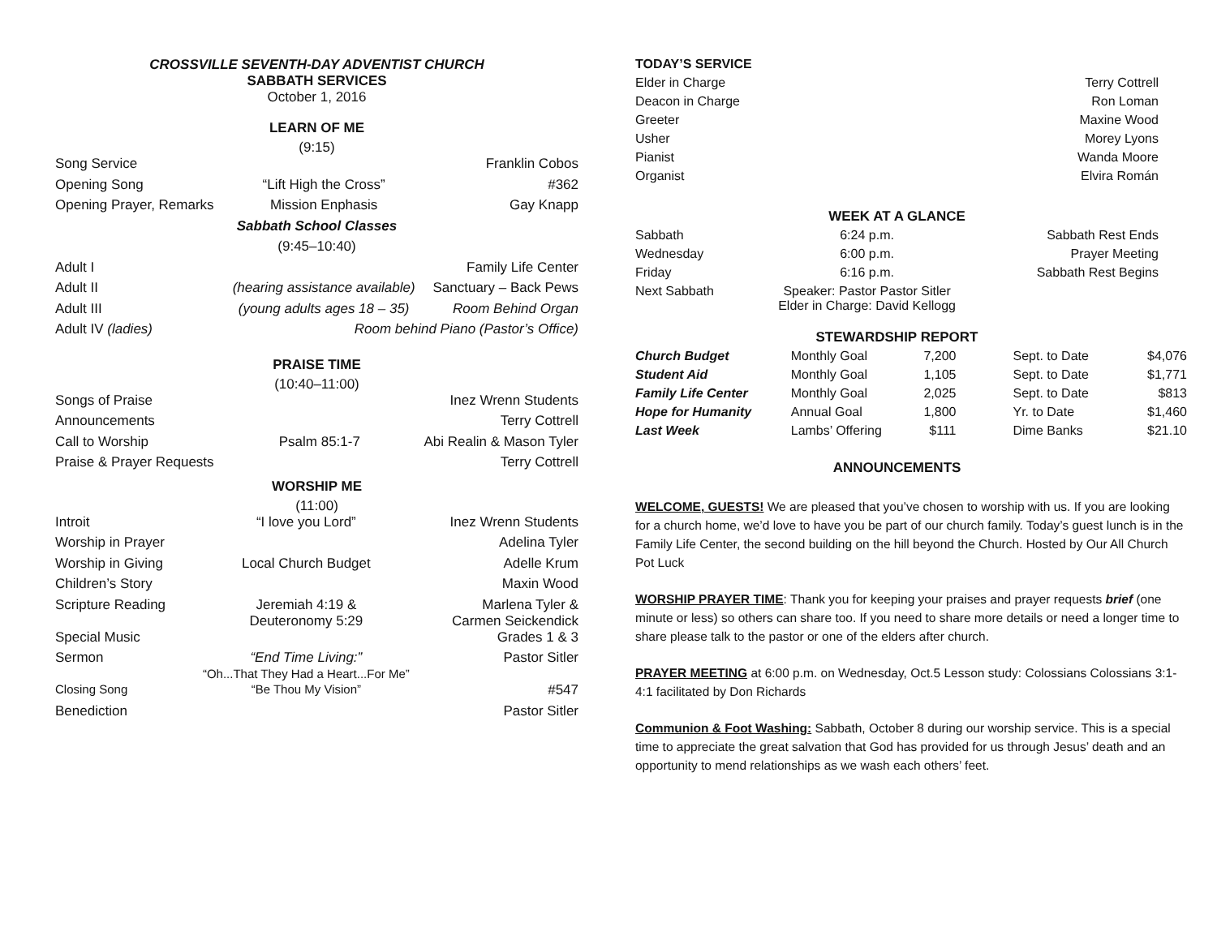CROSSVILLE SEVENTH-DAY ADVENTIST CHURCH
SABBATH SERVICES
October 1, 2016
LEARN OF ME
(9:15)
| Song Service | | Franklin Cobos |
| Opening Song | “Lift High the Cross” | #362 |
| Opening Prayer, Remarks | Mission Enphasis | Gay Knapp |
| Sabbath School Classes | | |
| (9:45–10:40) | | |
| Adult I | | Family Life Center |
| Adult II | (hearing assistance available) | Sanctuary – Back Pews |
| Adult III | (young adults ages 18 – 35) | Room Behind Organ |
| Adult IV (ladies) | Room behind Piano (Pastor’s Office) | |
PRAISE TIME
(10:40–11:00)
| Songs of Praise | | Inez Wrenn Students |
| Announcements | | Terry Cottrell |
| Call to Worship | Psalm 85:1-7 | Abi Realin & Mason Tyler |
| Praise & Prayer Requests | | Terry Cottrell |
WORSHIP ME
(11:00)
| Introit | “I love you Lord” | Inez Wrenn Students |
| Worship in Prayer | | Adelina Tyler |
| Worship in Giving | Local Church Budget | Adelle Krum |
| Children’s Story | | Maxin Wood |
| Scripture Reading | Jeremiah 4:19 & Deuteronomy 5:29 | Marlena Tyler & Carmen Seickendick |
| Special Music | | Grades 1 & 3 |
| Sermon | “End Time Living:” “Oh...That They Had a Heart...For Me” | Pastor Sitler |
| Closing Song | “Be Thou My Vision” | #547 |
| Benediction | | Pastor Sitler |
| TODAY’S SERVICE | |
| Elder in Charge | Terry Cottrell |
| Deacon in Charge | Ron Loman |
| Greeter | Maxine Wood |
| Usher | Morey Lyons |
| Pianist | Wanda Moore |
| Organist | Elvira Román |
WEEK AT A GLANCE
| Sabbath | 6:24 p.m. | Sabbath Rest Ends |
| Wednesday | 6:00 p.m. | Prayer Meeting |
| Friday | 6:16 p.m. | Sabbath Rest Begins |
| Next Sabbath | Speaker: Pastor Pastor Sitler Elder in Charge: David Kellogg | |
STEWARDSHIP REPORT
| Church Budget | Monthly Goal | 7,200 | Sept. to Date | $4,076 |
| Student Aid | Monthly Goal | 1,105 | Sept. to Date | $1,771 |
| Family Life Center | Monthly Goal | 2,025 | Sept. to Date | $813 |
| Hope for Humanity | Annual Goal | 1,800 | Yr. to Date | $1,460 |
| Last Week | Lambs’ Offering | $111 | Dime Banks | $21.10 |
ANNOUNCEMENTS
WELCOME, GUESTS! We are pleased that you’ve chosen to worship with us. If you are looking for a church home, we’d love to have you be part of our church family. Today’s guest lunch is in the Family Life Center, the second building on the hill beyond the Church. Hosted by Our All Church Pot Luck
WORSHIP PRAYER TIME: Thank you for keeping your praises and prayer requests brief (one minute or less) so others can share too. If you need to share more details or need a longer time to share please talk to the pastor or one of the elders after church.
PRAYER MEETING at 6:00 p.m. on Wednesday, Oct.5 Lesson study: Colossians Colossians 3:1-4:1 facilitated by Don Richards
Communion & Foot Washing: Sabbath, October 8 during our worship service. This is a special time to appreciate the great salvation that God has provided for us through Jesus’ death and an opportunity to mend relationships as we wash each others’ feet.